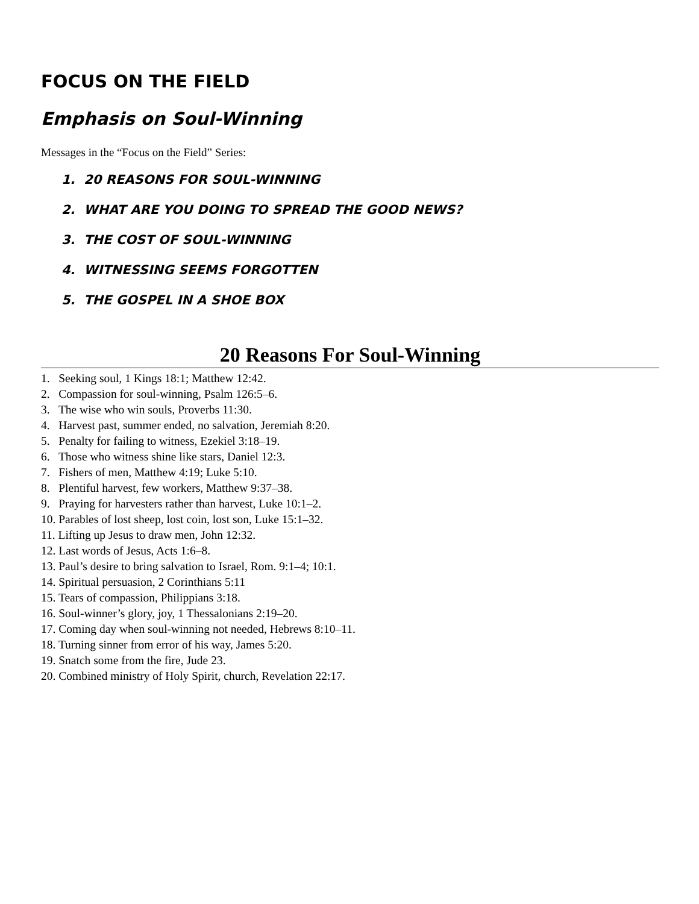FOCUS ON THE FIELD
Emphasis on Soul-Winning
Messages in the “Focus on the Field” Series:
1. 20 REASONS FOR SOUL-WINNING
2. WHAT ARE YOU DOING TO SPREAD THE GOOD NEWS?
3. THE COST OF SOUL-WINNING
4. WITNESSING SEEMS FORGOTTEN
5. THE GOSPEL IN A SHOE BOX
20 Reasons For Soul-Winning
1. Seeking soul, 1 Kings 18:1; Matthew 12:42.
2. Compassion for soul-winning, Psalm 126:5–6.
3. The wise who win souls, Proverbs 11:30.
4. Harvest past, summer ended, no salvation, Jeremiah 8:20.
5. Penalty for failing to witness, Ezekiel 3:18–19.
6. Those who witness shine like stars, Daniel 12:3.
7. Fishers of men, Matthew 4:19; Luke 5:10.
8. Plentiful harvest, few workers, Matthew 9:37–38.
9. Praying for harvesters rather than harvest, Luke 10:1–2.
10. Parables of lost sheep, lost coin, lost son, Luke 15:1–32.
11. Lifting up Jesus to draw men, John 12:32.
12. Last words of Jesus, Acts 1:6–8.
13. Paul’s desire to bring salvation to Israel, Rom. 9:1–4; 10:1.
14. Spiritual persuasion, 2 Corinthians 5:11
15. Tears of compassion, Philippians 3:18.
16. Soul-winner’s glory, joy, 1 Thessalonians 2:19–20.
17. Coming day when soul-winning not needed, Hebrews 8:10–11.
18. Turning sinner from error of his way, James 5:20.
19. Snatch some from the fire, Jude 23.
20. Combined ministry of Holy Spirit, church, Revelation 22:17.